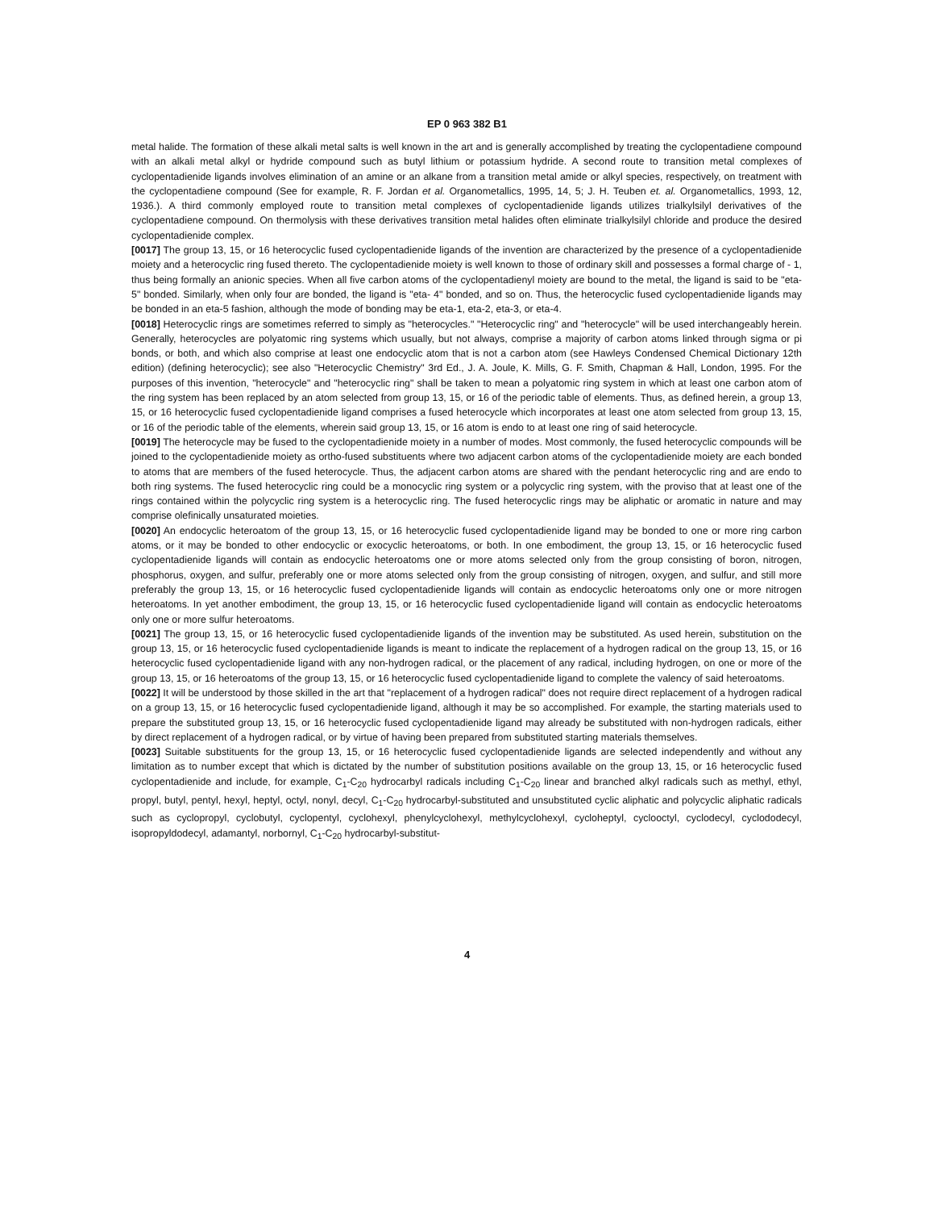EP 0 963 382 B1
metal halide. The formation of these alkali metal salts is well known in the art and is generally accomplished by treating the cyclopentadiene compound with an alkali metal alkyl or hydride compound such as butyl lithium or potassium hydride. A second route to transition metal complexes of cyclopentadienide ligands involves elimination of an amine or an alkane from a transition metal amide or alkyl species, respectively, on treatment with the cyclopentadiene compound (See for example, R. F. Jordan et al. Organometallics, 1995, 14, 5; J. H. Teuben et. al. Organometallics, 1993, 12, 1936.). A third commonly employed route to transition metal complexes of cyclopentadienide ligands utilizes trialkylsilyl derivatives of the cyclopentadiene compound. On thermolysis with these derivatives transition metal halides often eliminate trialkylsilyl chloride and produce the desired cyclopentadienide complex.
[0017] The group 13, 15, or 16 heterocyclic fused cyclopentadienide ligands of the invention are characterized by the presence of a cyclopentadienide moiety and a heterocyclic ring fused thereto. The cyclopentadienide moiety is well known to those of ordinary skill and possesses a formal charge of - 1, thus being formally an anionic species. When all five carbon atoms of the cyclopentadienyl moiety are bound to the metal, the ligand is said to be "eta- 5" bonded. Similarly, when only four are bonded, the ligand is "eta- 4" bonded, and so on. Thus, the heterocyclic fused cyclopentadienide ligands may be bonded in an eta-5 fashion, although the mode of bonding may be eta-1, eta-2, eta-3, or eta-4.
[0018] Heterocyclic rings are sometimes referred to simply as "heterocycles." "Heterocyclic ring" and "heterocycle" will be used interchangeably herein. Generally, heterocycles are polyatomic ring systems which usually, but not always, comprise a majority of carbon atoms linked through sigma or pi bonds, or both, and which also comprise at least one endocyclic atom that is not a carbon atom (see Hawleys Condensed Chemical Dictionary 12th edition) (defining heterocyclic); see also "Heterocyclic Chemistry" 3rd Ed., J. A. Joule, K. Mills, G. F. Smith, Chapman & Hall, London, 1995. For the purposes of this invention, "heterocycle" and "heterocyclic ring" shall be taken to mean a polyatomic ring system in which at least one carbon atom of the ring system has been replaced by an atom selected from group 13, 15, or 16 of the periodic table of elements. Thus, as defined herein, a group 13, 15, or 16 heterocyclic fused cyclopentadienide ligand comprises a fused heterocycle which incorporates at least one atom selected from group 13, 15, or 16 of the periodic table of the elements, wherein said group 13, 15, or 16 atom is endo to at least one ring of said heterocycle.
[0019] The heterocycle may be fused to the cyclopentadienide moiety in a number of modes. Most commonly, the fused heterocyclic compounds will be joined to the cyclopentadienide moiety as ortho-fused substituents where two adjacent carbon atoms of the cyclopentadienide moiety are each bonded to atoms that are members of the fused heterocycle. Thus, the adjacent carbon atoms are shared with the pendant heterocyclic ring and are endo to both ring systems. The fused heterocyclic ring could be a monocyclic ring system or a polycyclic ring system, with the proviso that at least one of the rings contained within the polycyclic ring system is a heterocyclic ring. The fused heterocyclic rings may be aliphatic or aromatic in nature and may comprise olefinically unsaturated moieties.
[0020] An endocyclic heteroatom of the group 13, 15, or 16 heterocyclic fused cyclopentadienide ligand may be bonded to one or more ring carbon atoms, or it may be bonded to other endocyclic or exocyclic heteroatoms, or both. In one embodiment, the group 13, 15, or 16 heterocyclic fused cyclopentadienide ligands will contain as endocyclic heteroatoms one or more atoms selected only from the group consisting of boron, nitrogen, phosphorus, oxygen, and sulfur, preferably one or more atoms selected only from the group consisting of nitrogen, oxygen, and sulfur, and still more preferably the group 13, 15, or 16 heterocyclic fused cyclopentadienide ligands will contain as endocyclic heteroatoms only one or more nitrogen heteroatoms. In yet another embodiment, the group 13, 15, or 16 heterocyclic fused cyclopentadienide ligand will contain as endocyclic heteroatoms only one or more sulfur heteroatoms.
[0021] The group 13, 15, or 16 heterocyclic fused cyclopentadienide ligands of the invention may be substituted. As used herein, substitution on the group 13, 15, or 16 heterocyclic fused cyclopentadienide ligands is meant to indicate the replacement of a hydrogen radical on the group 13, 15, or 16 heterocyclic fused cyclopentadienide ligand with any non-hydrogen radical, or the placement of any radical, including hydrogen, on one or more of the group 13, 15, or 16 heteroatoms of the group 13, 15, or 16 heterocyclic fused cyclopentadienide ligand to complete the valency of said heteroatoms.
[0022] It will be understood by those skilled in the art that "replacement of a hydrogen radical" does not require direct replacement of a hydrogen radical on a group 13, 15, or 16 heterocyclic fused cyclopentadienide ligand, although it may be so accomplished. For example, the starting materials used to prepare the substituted group 13, 15, or 16 heterocyclic fused cyclopentadienide ligand may already be substituted with non-hydrogen radicals, either by direct replacement of a hydrogen radical, or by virtue of having been prepared from substituted starting materials themselves.
[0023] Suitable substituents for the group 13, 15, or 16 heterocyclic fused cyclopentadienide ligands are selected independently and without any limitation as to number except that which is dictated by the number of substitution positions available on the group 13, 15, or 16 heterocyclic fused cyclopentadienide and include, for example, C<sub>1</sub>-C<sub>20</sub> hydrocarbyl radicals including C<sub>1</sub>-C<sub>20</sub> linear and branched alkyl radicals such as methyl, ethyl, propyl, butyl, pentyl, hexyl, heptyl, octyl, nonyl, decyl, C<sub>1</sub>-C<sub>20</sub> hydrocarbyl-substituted and unsubstituted cyclic aliphatic and polycyclic aliphatic radicals such as cyclopropyl, cyclobutyl, cyclopentyl, cyclohexyl, phenylcyclohexyl, methylcyclohexyl, cycloheptyl, cyclooctyl, cyclodecyl, cyclododecyl, isopropyldodecyl, adamantyl, norbornyl, C<sub>1</sub>-C<sub>20</sub> hydrocarbyl-substitut-
4